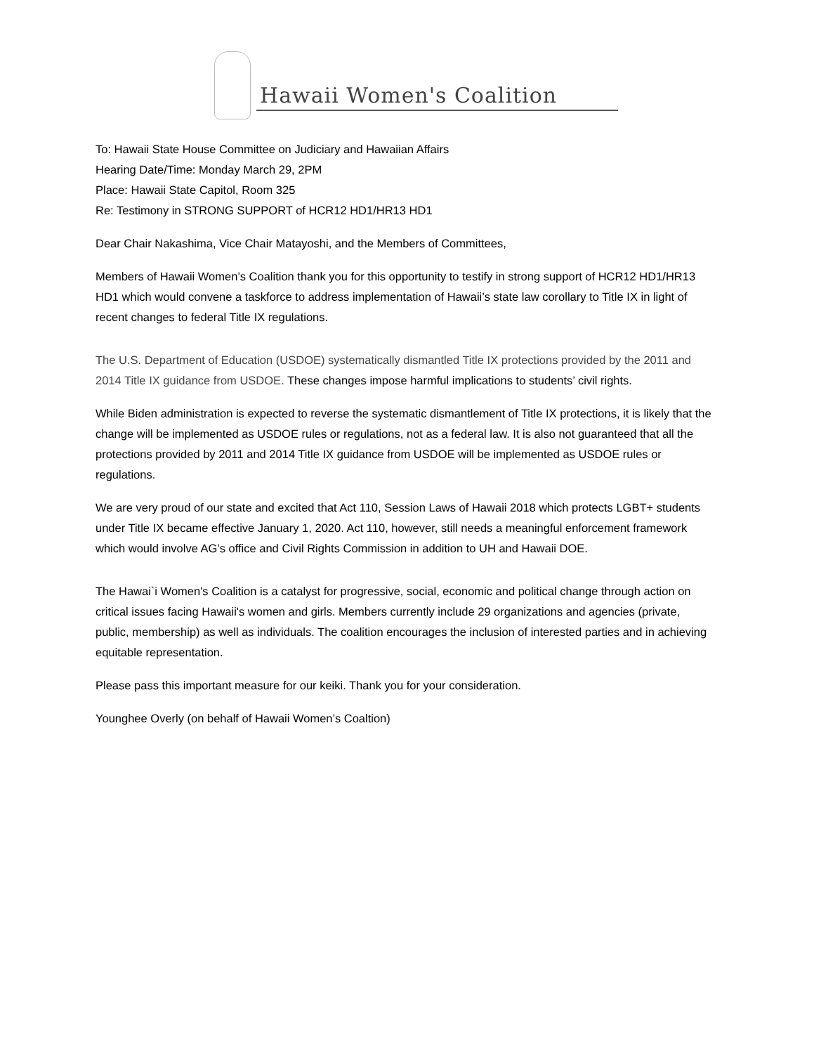Hawaii Women's Coalition
To: Hawaii State House Committee on Judiciary and Hawaiian Affairs
Hearing Date/Time: Monday March 29, 2PM
Place: Hawaii State Capitol, Room 325
Re: Testimony in STRONG SUPPORT of HCR12 HD1/HR13 HD1
Dear Chair Nakashima, Vice Chair Matayoshi, and the Members of Committees,
Members of Hawaii Women’s Coalition thank you for this opportunity to testify in strong support of HCR12 HD1/HR13 HD1 which would convene a taskforce to address implementation of Hawaii’s state law corollary to Title IX in light of recent changes to federal Title IX regulations.
The U.S. Department of Education (USDOE) systematically dismantled Title IX protections provided by the 2011 and 2014 Title IX guidance from USDOE. These changes impose harmful implications to students’ civil rights.
While Biden administration is expected to reverse the systematic dismantlement of Title IX protections, it is likely that the change will be implemented as USDOE rules or regulations, not as a federal law. It is also not guaranteed that all the protections provided by 2011 and 2014 Title IX guidance from USDOE will be implemented as USDOE rules or regulations.
We are very proud of our state and excited that Act 110, Session Laws of Hawaii 2018 which protects LGBT+ students under Title IX became effective January 1, 2020. Act 110, however, still needs a meaningful enforcement framework which would involve AG’s office and Civil Rights Commission in addition to UH and Hawaii DOE.
The Hawai`i Women's Coalition is a catalyst for progressive, social, economic and political change through action on critical issues facing Hawaii's women and girls. Members currently include 29 organizations and agencies (private, public, membership) as well as individuals. The coalition encourages the inclusion of interested parties and in achieving equitable representation.
Please pass this important measure for our keiki. Thank you for your consideration.
Younghee Overly (on behalf of Hawaii Women’s Coaltion)